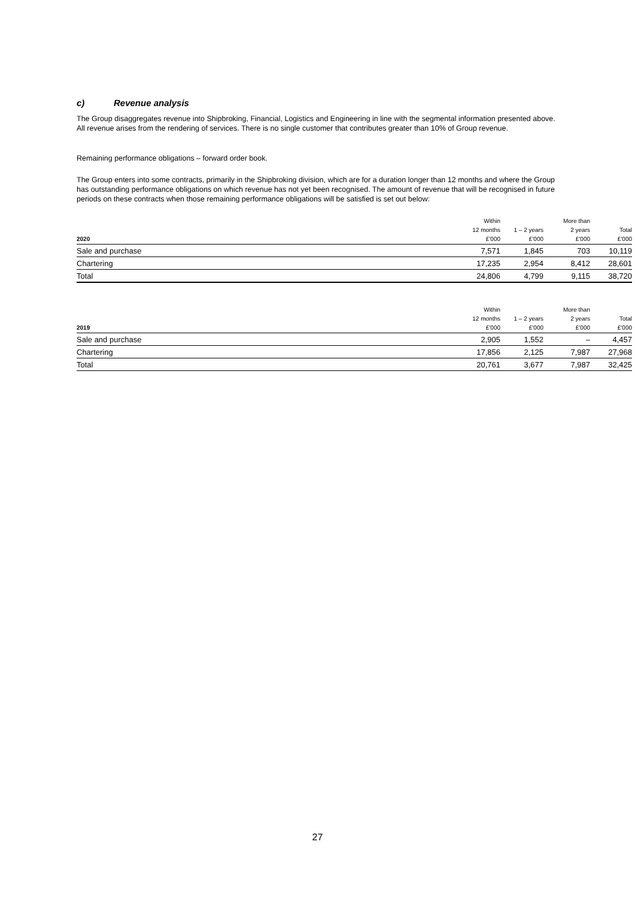c) Revenue analysis
The Group disaggregates revenue into Shipbroking, Financial, Logistics and Engineering in line with the segmental information presented above. All revenue arises from the rendering of services. There is no single customer that contributes greater than 10% of Group revenue.
Remaining performance obligations – forward order book.
The Group enters into some contracts, primarily in the Shipbroking division, which are for a duration longer than 12 months and where the Group has outstanding performance obligations on which revenue has not yet been recognised. The amount of revenue that will be recognised in future periods on these contracts when those remaining performance obligations will be satisfied is set out below:
| 2020 | Within 12 months £'000 | 1 – 2 years £'000 | More than 2 years £'000 | Total £'000 |
| --- | --- | --- | --- | --- |
| Sale and purchase | 7,571 | 1,845 | 703 | 10,119 |
| Chartering | 17,235 | 2,954 | 8,412 | 28,601 |
| Total | 24,806 | 4,799 | 9,115 | 38,720 |
| 2019 | Within 12 months £'000 | 1 – 2 years £'000 | More than 2 years £'000 | Total £'000 |
| --- | --- | --- | --- | --- |
| Sale and purchase | 2,905 | 1,552 | – | 4,457 |
| Chartering | 17,856 | 2,125 | 7,987 | 27,968 |
| Total | 20,761 | 3,677 | 7,987 | 32,425 |
27